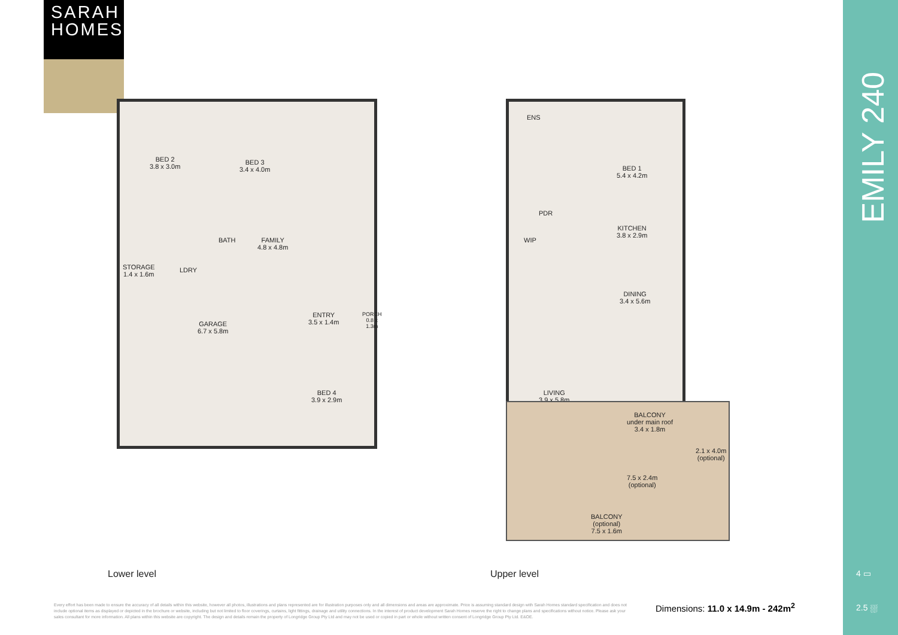SARAH
HOMES
BED 2
3.8 x 3.0m
BED 3
3.4 x 4.0m
BATH
FAMILY
4.8 x 4.8m
STORAGE
1.4 x 1.6m
LDRY
GARAGE
6.7 x 5.8m
ENTRY
3.5 x 1.4m
PORCH
0.8 x
1.3m
BED 4
3.9 x 2.9m
ENS
BED 1
5.4 x 4.2m
PDR
KITCHEN
3.8 x 2.9m
WIP
DINING
3.4 x 5.6m
LIVING
3.9 x 5.8m
BALCONY
under main roof
3.4 x 1.8m
2.1 x 4.0m
(optional)
7.5 x 2.4m
(optional)
BALCONY
(optional)
7.5 x 1.6m
Lower level Upper level
Every effort has been made to ensure the accuracy of all details within this website, however all photos, illustrations and plans represented are for illustration purposes only and all dimensions and areas are approximate. Price is assuming standard design with Sarah Homes standard specification and does not include optional items as displayed or depicted in the brochure or website, including but not limited to floor coverings, curtains, light fittings, drainage and utility connections. In the interest of product development Sarah Homes reserve the right to change plans and specifications without notice. Please ask your sales consultant for more information. All plans within this website are copyright. The design and details remain the property of Longridge Group Pty Ltd and may not be used or copied in part or whole without written consent of Longridge Group Pty Ltd. E&OE.
Dimensions: 11.0 x 14.9m - 242m<sup>2</sup>
EMILY 240
4 ▭
2.5 ⛆